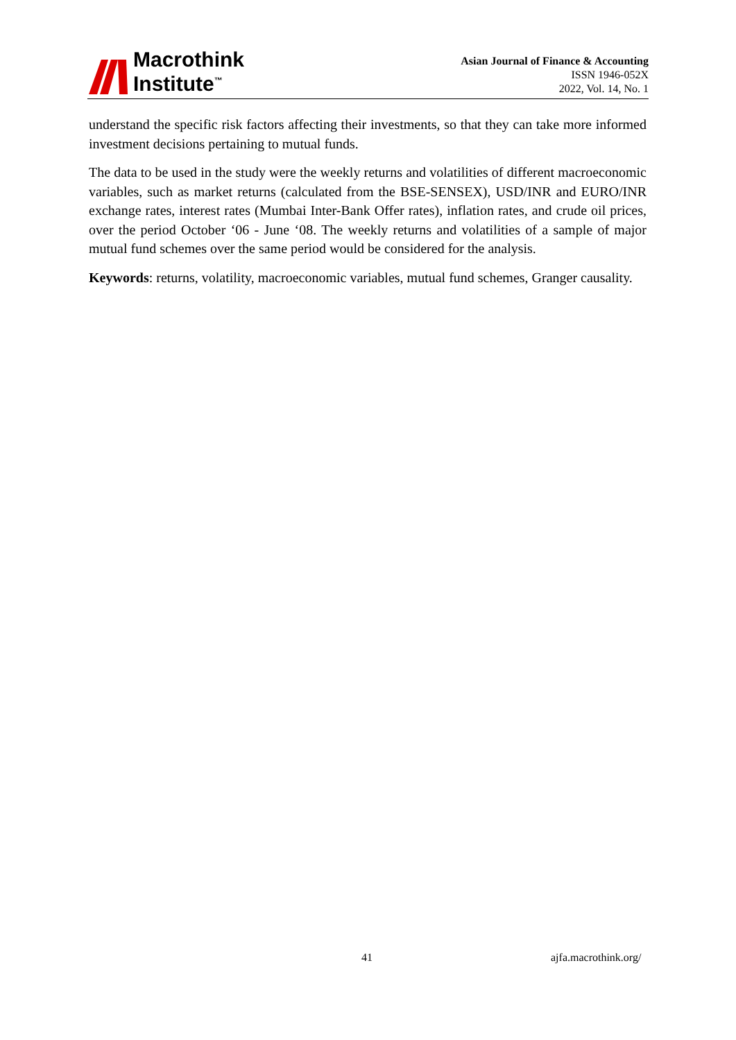Macrothink
Institute<sup>™</sup>
Asian Journal of Finance & Accounting
ISSN 1946-052X
2022, Vol. 14, No. 1
understand the specific risk factors affecting their investments, so that they can take more informed investment decisions pertaining to mutual funds.
The data to be used in the study were the weekly returns and volatilities of different macroeconomic variables, such as market returns (calculated from the BSE-SENSEX), USD/INR and EURO/INR exchange rates, interest rates (Mumbai Inter-Bank Offer rates), inflation rates, and crude oil prices, over the period October ‘06 - June ‘08. The weekly returns and volatilities of a sample of major mutual fund schemes over the same period would be considered for the analysis.
Keywords: returns, volatility, macroeconomic variables, mutual fund schemes, Granger causality.
41 ajfa.macrothink.org/